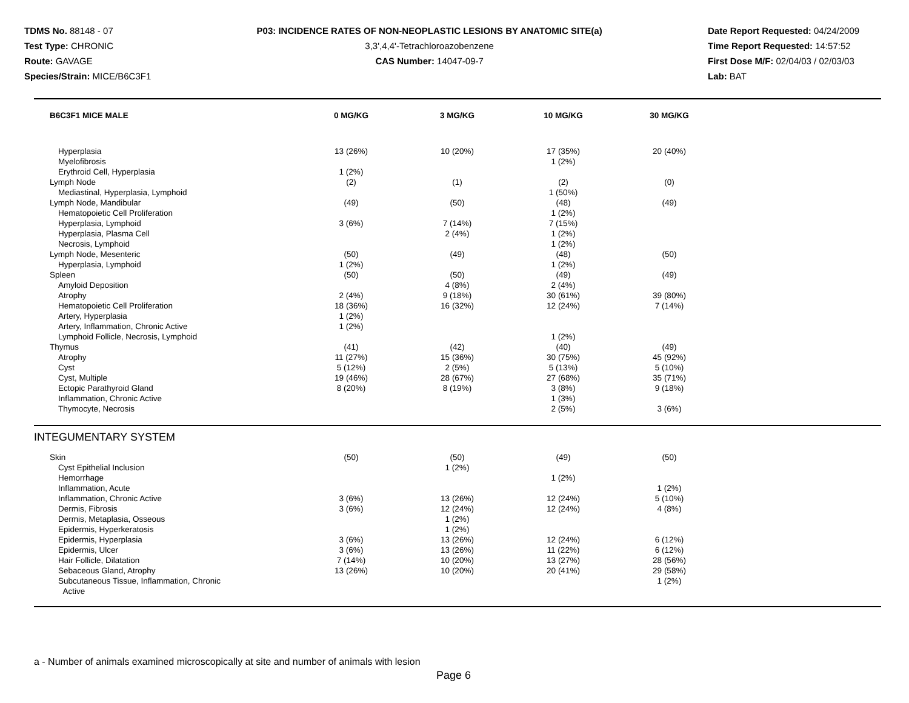TDMS No. 88148 - 07
Test Type: CHRONIC
Route: GAVAGE
Species/Strain: MICE/B6C3F1
P03: INCIDENCE RATES OF NON-NEOPLASTIC LESIONS BY ANATOMIC SITE(a)
3,3',4,4'-Tetrachloroazobenzene
CAS Number: 14047-09-7
Date Report Requested: 04/24/2009
Time Report Requested: 14:57:52
First Dose M/F: 02/04/03 / 02/03/03
Lab: BAT
| B6C3F1 MICE MALE | 0 MG/KG | 3 MG/KG | 10 MG/KG | 30 MG/KG | |
| --- | --- | --- | --- | --- | --- |
| Hyperplasia | 13 (26%) | 10 (20%) | 17 (35%) | 20 (40%) | |
| Myelofibrosis | | | 1 (2%) | | |
| Erythroid Cell, Hyperplasia | 1 (2%) | | | | |
| Lymph Node | (2) | (1) | (2) | (0) | |
| Mediastinal, Hyperplasia, Lymphoid | | | 1 (50%) | | |
| Lymph Node, Mandibular | (49) | (50) | (48) | (49) | |
| Hematopoietic Cell Proliferation | | | 1 (2%) | | |
| Hyperplasia, Lymphoid | 3 (6%) | 7 (14%) | 7 (15%) | | |
| Hyperplasia, Plasma Cell | | 2 (4%) | 1 (2%) | | |
| Necrosis, Lymphoid | | | 1 (2%) | | |
| Lymph Node, Mesenteric | (50) | (49) | (48) | (50) | |
| Hyperplasia, Lymphoid | 1 (2%) | | 1 (2%) | | |
| Spleen | (50) | (50) | (49) | (49) | |
| Amyloid Deposition | | 4 (8%) | 2 (4%) | | |
| Atrophy | 2 (4%) | 9 (18%) | 30 (61%) | 39 (80%) | |
| Hematopoietic Cell Proliferation | 18 (36%) | 16 (32%) | 12 (24%) | 7 (14%) | |
| Artery, Hyperplasia | 1 (2%) | | | | |
| Artery, Inflammation, Chronic Active | 1 (2%) | | | | |
| Lymphoid Follicle, Necrosis, Lymphoid | | | 1 (2%) | | |
| Thymus | (41) | (42) | (40) | (49) | |
| Atrophy | 11 (27%) | 15 (36%) | 30 (75%) | 45 (92%) | |
| Cyst | 5 (12%) | 2 (5%) | 5 (13%) | 5 (10%) | |
| Cyst, Multiple | 19 (46%) | 28 (67%) | 27 (68%) | 35 (71%) | |
| Ectopic Parathyroid Gland | 8 (20%) | 8 (19%) | 3 (8%) | 9 (18%) | |
| Inflammation, Chronic Active | | | 1 (3%) | | |
| Thymocyte, Necrosis | | | 2 (5%) | 3 (6%) | |
| INTEGUMENTARY SYSTEM | | | | | |
| Skin | (50) | (50) | (49) | (50) | |
| Cyst Epithelial Inclusion | | 1 (2%) | | | |
| Hemorrhage | | | 1 (2%) | | |
| Inflammation, Acute | | | | 1 (2%) | |
| Inflammation, Chronic Active | 3 (6%) | 13 (26%) | 12 (24%) | 5 (10%) | |
| Dermis, Fibrosis | 3 (6%) | 12 (24%) | 12 (24%) | 4 (8%) | |
| Dermis, Metaplasia, Osseous | | 1 (2%) | | | |
| Epidermis, Hyperkeratosis | | 1 (2%) | | | |
| Epidermis, Hyperplasia | 3 (6%) | 13 (26%) | 12 (24%) | 6 (12%) | |
| Epidermis, Ulcer | 3 (6%) | 13 (26%) | 11 (22%) | 6 (12%) | |
| Hair Follicle, Dilatation | 7 (14%) | 10 (20%) | 13 (27%) | 28 (56%) | |
| Sebaceous Gland, Atrophy | 13 (26%) | 10 (20%) | 20 (41%) | 29 (58%) | |
| Subcutaneous Tissue, Inflammation, Chronic Active | | | | 1 (2%) | |
a - Number of animals examined microscopically at site and number of animals with lesion
Page 6